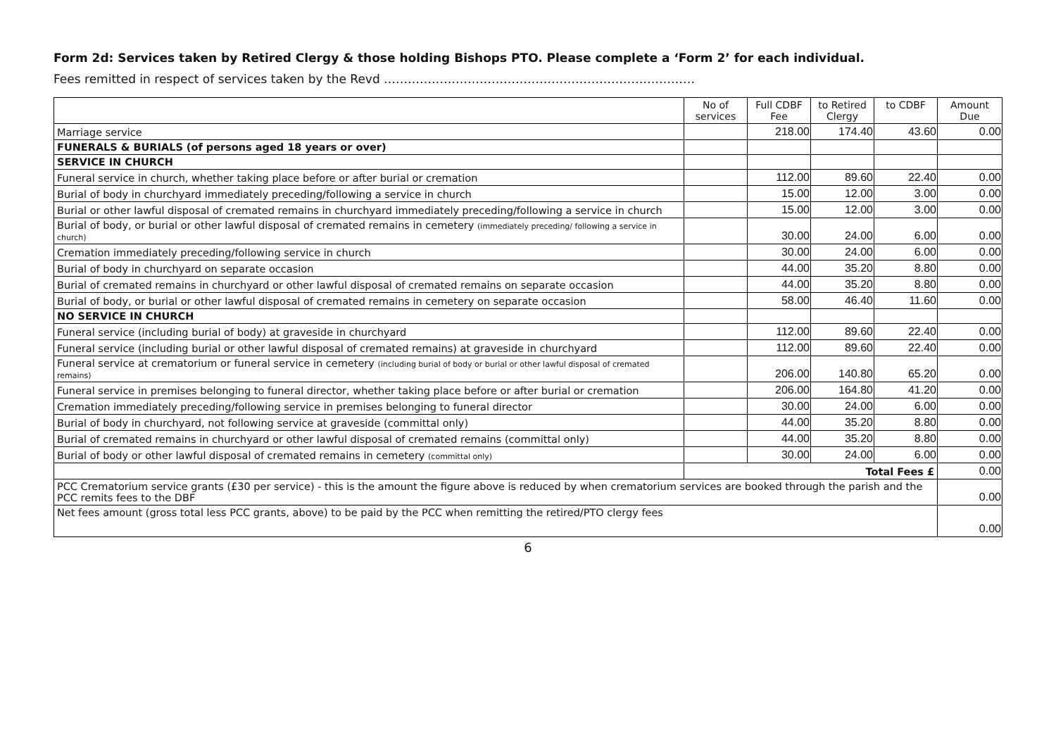Form 2d: Services taken by Retired Clergy & those holding Bishops PTO. Please complete a ‘Form 2’ for each individual.
Fees remitted in respect of services taken by the Revd ……………………………………………………………………
| | No of services | Full CDBF Fee | to Retired Clergy | to CDBF | Amount Due |
| --- | --- | --- | --- | --- | --- |
| Marriage service | | 218.00 | 174.40 | 43.60 | 0.00 |
| FUNERALS & BURIALS (of persons aged 18 years or over) | | | | | |
| SERVICE IN CHURCH | | | | | |
| Funeral service in church, whether taking place before or after burial or cremation | | 112.00 | 89.60 | 22.40 | 0.00 |
| Burial of body in churchyard immediately preceding/following a service in church | | 15.00 | 12.00 | 3.00 | 0.00 |
| Burial or other lawful disposal of cremated remains in churchyard immediately preceding/following a service in church | | 15.00 | 12.00 | 3.00 | 0.00 |
| Burial of body, or burial or other lawful disposal of cremated remains in cemetery (immediately preceding/ following a service in church) | | 30.00 | 24.00 | 6.00 | 0.00 |
| Cremation immediately preceding/following service in church | | 30.00 | 24.00 | 6.00 | 0.00 |
| Burial of body in churchyard on separate occasion | | 44.00 | 35.20 | 8.80 | 0.00 |
| Burial of cremated remains in churchyard or other lawful disposal of cremated remains on separate occasion | | 44.00 | 35.20 | 8.80 | 0.00 |
| Burial of body, or burial or other lawful disposal of cremated remains in cemetery on separate occasion | | 58.00 | 46.40 | 11.60 | 0.00 |
| NO SERVICE IN CHURCH | | | | | |
| Funeral service (including burial of body) at graveside in churchyard | | 112.00 | 89.60 | 22.40 | 0.00 |
| Funeral service (including burial or other lawful disposal of cremated remains) at graveside in churchyard | | 112.00 | 89.60 | 22.40 | 0.00 |
| Funeral service at crematorium or funeral service in cemetery (including burial of body or burial or other lawful disposal of cremated remains) | | 206.00 | 140.80 | 65.20 | 0.00 |
| Funeral service in premises belonging to funeral director, whether taking place before or after burial or cremation | | 206.00 | 164.80 | 41.20 | 0.00 |
| Cremation immediately preceding/following service in premises belonging to funeral director | | 30.00 | 24.00 | 6.00 | 0.00 |
| Burial of body in churchyard, not following service at graveside (committal only) | | 44.00 | 35.20 | 8.80 | 0.00 |
| Burial of cremated remains in churchyard or other lawful disposal of cremated remains (committal only) | | 44.00 | 35.20 | 8.80 | 0.00 |
| Burial of body or other lawful disposal of cremated remains in cemetery (committal only) | | 30.00 | 24.00 | 6.00 | 0.00 |
| | Total Fees £ | | | | 0.00 |
| PCC Crematorium service grants (£30 per service) - this is the amount the figure above is reduced by when crematorium services are booked through the parish and the PCC remits fees to the DBF | | | | | 0.00 |
| Net fees amount (gross total less PCC grants, above) to be paid by the PCC when remitting the retired/PTO clergy fees | | | | | 0.00 |
6